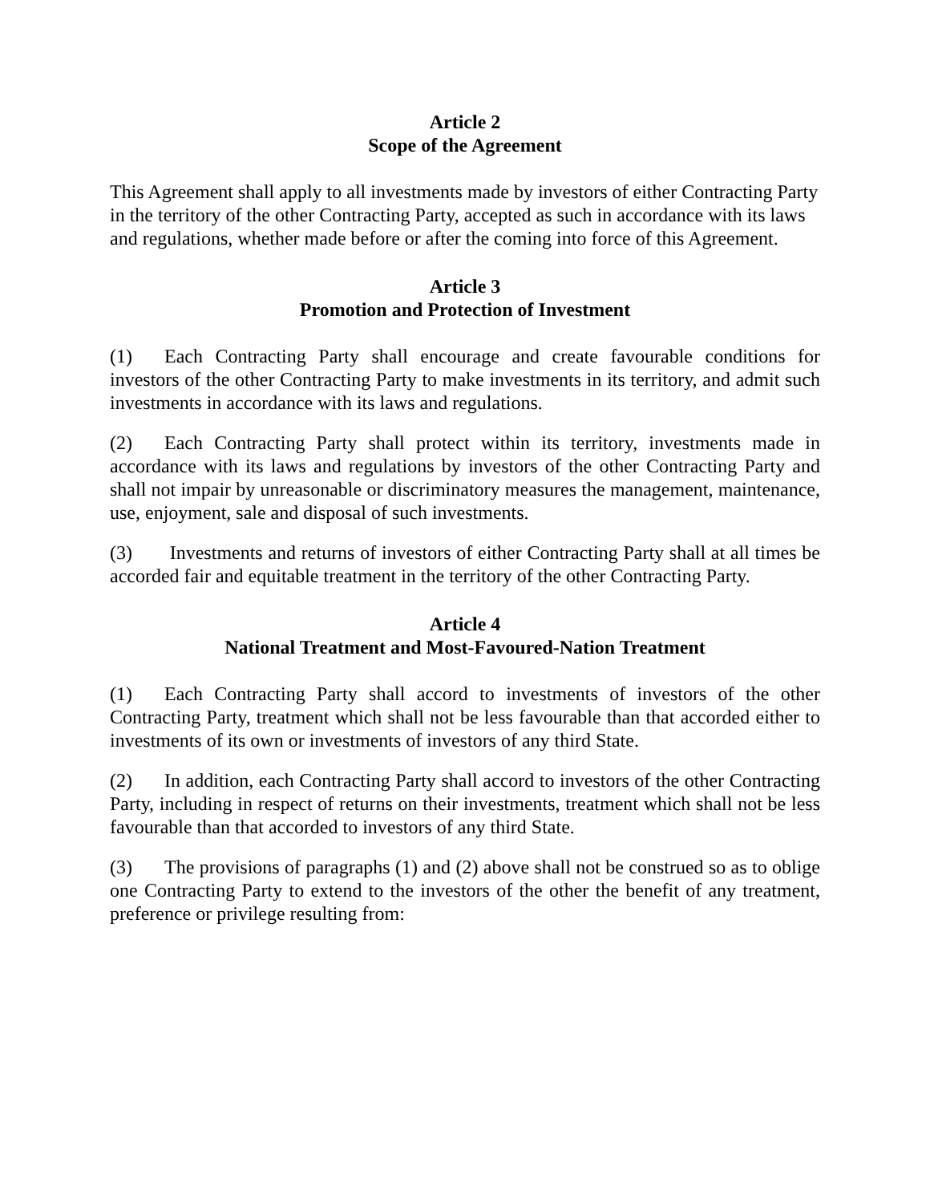Article 2
Scope of the Agreement
This Agreement shall apply to all investments made by investors of either Contracting Party in the territory of the other Contracting Party, accepted as such in accordance with its laws and regulations, whether made before or after the coming into force of this Agreement.
Article 3
Promotion and Protection of Investment
(1) Each Contracting Party shall encourage and create favourable conditions for investors of the other Contracting Party to make investments in its territory, and admit such investments in accordance with its laws and regulations.
(2) Each Contracting Party shall protect within its territory, investments made in accordance with its laws and regulations by investors of the other Contracting Party and shall not impair by unreasonable or discriminatory measures the management, maintenance, use, enjoyment, sale and disposal of such investments.
(3) Investments and returns of investors of either Contracting Party shall at all times be accorded fair and equitable treatment in the territory of the other Contracting Party.
Article 4
National Treatment and Most-Favoured-Nation Treatment
(1) Each Contracting Party shall accord to investments of investors of the other Contracting Party, treatment which shall not be less favourable than that accorded either to investments of its own or investments of investors of any third State.
(2) In addition, each Contracting Party shall accord to investors of the other Contracting Party, including in respect of returns on their investments, treatment which shall not be less favourable than that accorded to investors of any third State.
(3) The provisions of paragraphs (1) and (2) above shall not be construed so as to oblige one Contracting Party to extend to the investors of the other the benefit of any treatment, preference or privilege resulting from: